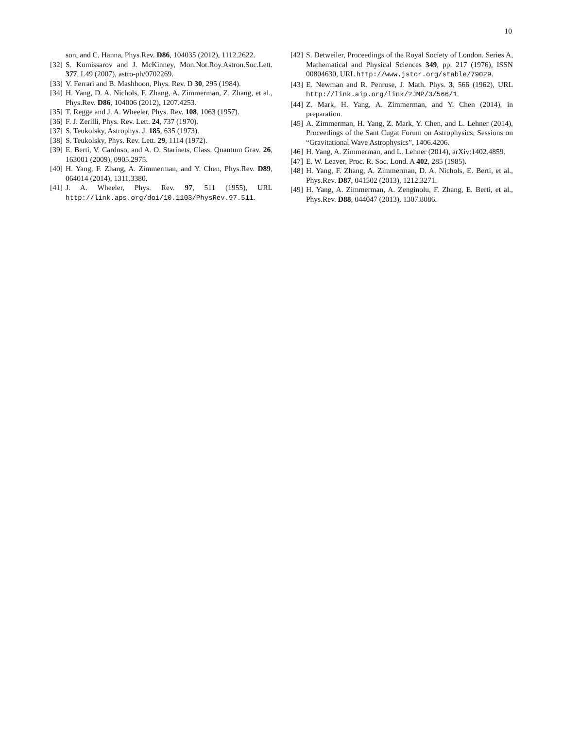10
son, and C. Hanna, Phys.Rev. D86, 104035 (2012), 1112.2622.
[32] S. Komissarov and J. McKinney, Mon.Not.Roy.Astron.Soc.Lett. 377, L49 (2007), astro-ph/0702269.
[33] V. Ferrari and B. Mashhoon, Phys. Rev. D 30, 295 (1984).
[34] H. Yang, D. A. Nichols, F. Zhang, A. Zimmerman, Z. Zhang, et al., Phys.Rev. D86, 104006 (2012), 1207.4253.
[35] T. Regge and J. A. Wheeler, Phys. Rev. 108, 1063 (1957).
[36] F. J. Zerilli, Phys. Rev. Lett. 24, 737 (1970).
[37] S. Teukolsky, Astrophys. J. 185, 635 (1973).
[38] S. Teukolsky, Phys. Rev. Lett. 29, 1114 (1972).
[39] E. Berti, V. Cardoso, and A. O. Starinets, Class. Quantum Grav. 26, 163001 (2009), 0905.2975.
[40] H. Yang, F. Zhang, A. Zimmerman, and Y. Chen, Phys.Rev. D89, 064014 (2014), 1311.3380.
[41] J. A. Wheeler, Phys. Rev. 97, 511 (1955), URL http://link.aps.org/doi/10.1103/PhysRev.97.511.
[42] S. Detweiler, Proceedings of the Royal Society of London. Series A, Mathematical and Physical Sciences 349, pp. 217 (1976), ISSN 00804630, URL http://www.jstor.org/stable/79029.
[43] E. Newman and R. Penrose, J. Math. Phys. 3, 566 (1962), URL http://link.aip.org/link/?JMP/3/566/1.
[44] Z. Mark, H. Yang, A. Zimmerman, and Y. Chen (2014), in preparation.
[45] A. Zimmerman, H. Yang, Z. Mark, Y. Chen, and L. Lehner (2014), Proceedings of the Sant Cugat Forum on Astrophysics, Sessions on “Gravitational Wave Astrophysics”, 1406.4206.
[46] H. Yang, A. Zimmerman, and L. Lehner (2014), arXiv:1402.4859.
[47] E. W. Leaver, Proc. R. Soc. Lond. A 402, 285 (1985).
[48] H. Yang, F. Zhang, A. Zimmerman, D. A. Nichols, E. Berti, et al., Phys.Rev. D87, 041502 (2013), 1212.3271.
[49] H. Yang, A. Zimmerman, A. Zenginolu, F. Zhang, E. Berti, et al., Phys.Rev. D88, 044047 (2013), 1307.8086.